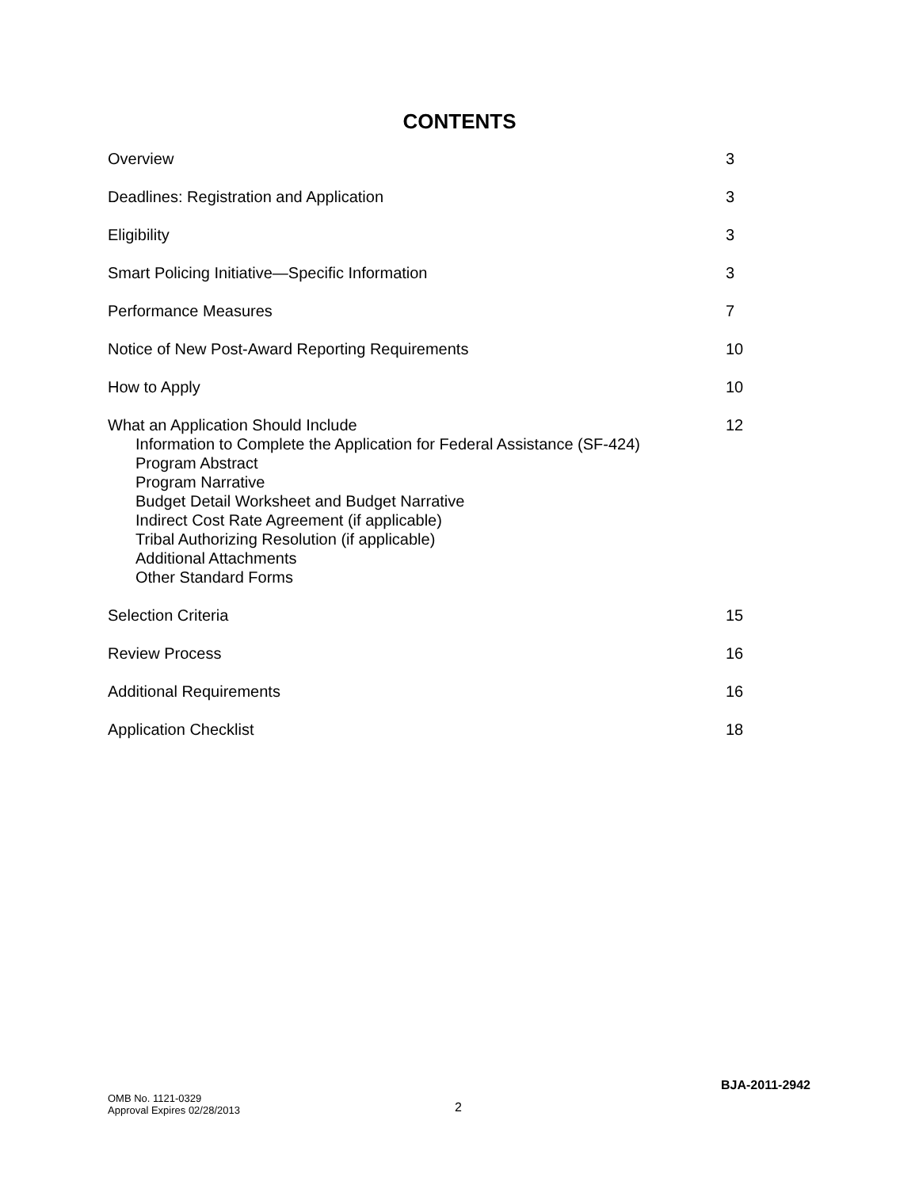CONTENTS
| Overview | 3 |
| Deadlines: Registration and Application | 3 |
| Eligibility | 3 |
| Smart Policing Initiative—Specific Information | 3 |
| Performance Measures | 7 |
| Notice of New Post-Award Reporting Requirements | 10 |
| How to Apply | 10 |
| What an Application Should Include Information to Complete the Application for Federal Assistance (SF-424) Program Abstract Program Narrative Budget Detail Worksheet and Budget Narrative Indirect Cost Rate Agreement (if applicable) Tribal Authorizing Resolution (if applicable) Additional Attachments Other Standard Forms | 12 |
| Selection Criteria | 15 |
| Review Process | 16 |
| Additional Requirements | 16 |
| Application Checklist | 18 |
BJA-2011-2942
OMB No. 1121-0329
Approval Expires 02/28/2013
2